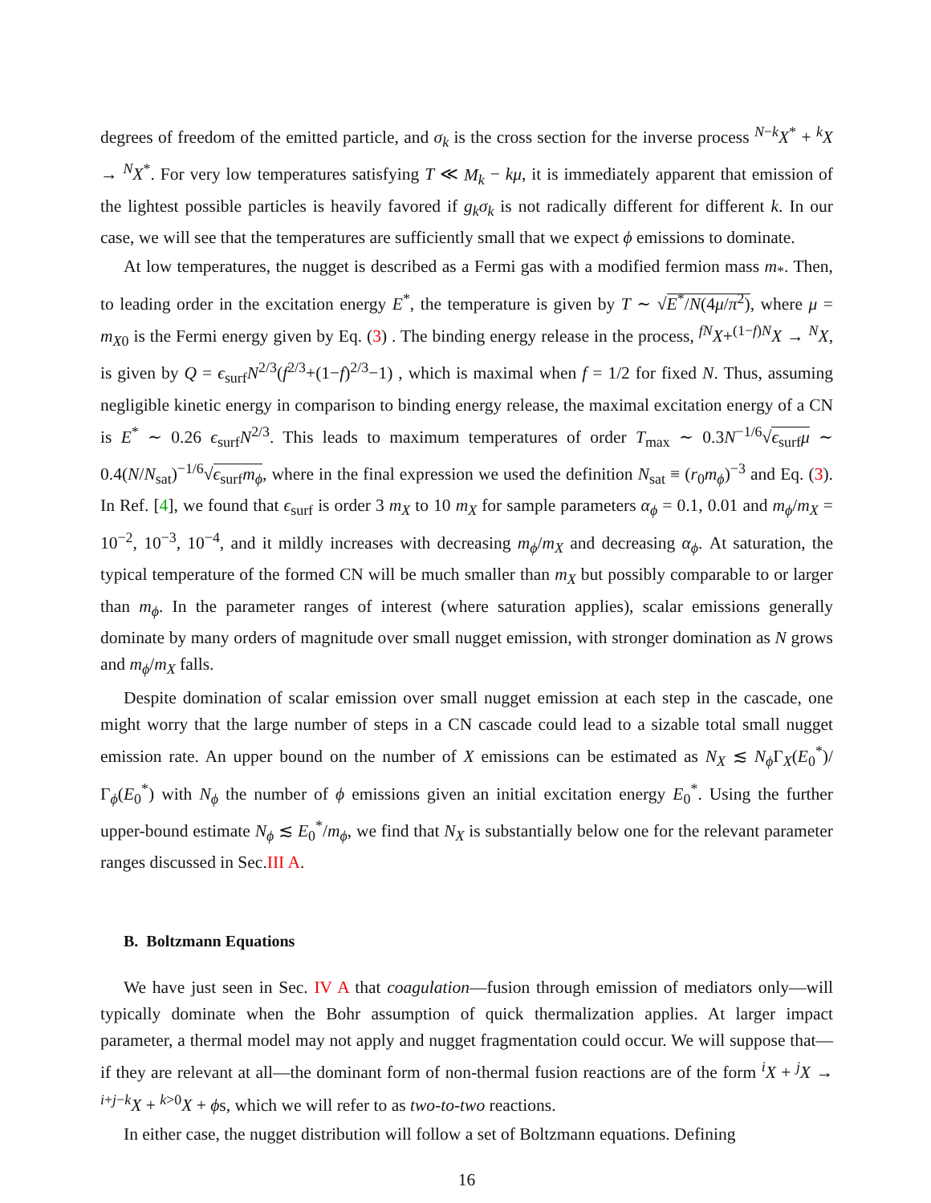degrees of freedom of the emitted particle, and σ<sub>k</sub> is the cross section for the inverse process <sup>N−k</sup>X<sup>*</sup> + <sup>k</sup>X → <sup>N</sup>X<sup>*</sup>. For very low temperatures satisfying T ≪ M<sub>k</sub> − kμ, it is immediately apparent that emission of the lightest possible particles is heavily favored if g<sub>k</sub>σ<sub>k</sub> is not radically different for different k. In our case, we will see that the temperatures are sufficiently small that we expect ϕ emissions to dominate.
At low temperatures, the nugget is described as a Fermi gas with a modified fermion mass m<sub>*</sub>. Then, to leading order in the excitation energy E<sup>*</sup>, the temperature is given by T ∼ √E<sup>*</sup>/N(4μ/π<sup>2</sup>), where μ = m<sub>X0</sub> is the Fermi energy given by Eq. (3) . The binding energy release in the process, <sup>fN</sup>X+<sup>(1−f)N</sup>X → <sup>N</sup>X, is given by Q = ϵ<sub>surf</sub>N<sup>2/3</sup>(f<sup>2/3</sup>+(1−f)<sup>2/3</sup>−1) , which is maximal when f = 1/2 for fixed N. Thus, assuming negligible kinetic energy in comparison to binding energy release, the maximal excitation energy of a CN is E<sup>*</sup> ∼ 0.26 ϵ<sub>surf</sub>N<sup>2/3</sup>. This leads to maximum temperatures of order T<sub>max</sub> ∼ 0.3N<sup>−1/6</sup>√ϵ<sub>surf</sub>μ ∼ 0.4(N/N<sub>sat</sub>)<sup>−1/6</sup>√ϵ<sub>surf</sub>m<sub>ϕ</sub>, where in the final expression we used the definition N<sub>sat</sub> ≡ (r<sub>0</sub>m<sub>ϕ</sub>)<sup>−3</sup> and Eq. (3). In Ref. [4], we found that ϵ<sub>surf</sub> is order 3 m<sub>X</sub> to 10 m<sub>X</sub> for sample parameters α<sub>ϕ</sub> = 0.1, 0.01 and m<sub>ϕ</sub>/m<sub>X</sub> = 10<sup>−2</sup>, 10<sup>−3</sup>, 10<sup>−4</sup>, and it mildly increases with decreasing m<sub>ϕ</sub>/m<sub>X</sub> and decreasing α<sub>ϕ</sub>. At saturation, the typical temperature of the formed CN will be much smaller than m<sub>X</sub> but possibly comparable to or larger than m<sub>ϕ</sub>. In the parameter ranges of interest (where saturation applies), scalar emissions generally dominate by many orders of magnitude over small nugget emission, with stronger domination as N grows and m<sub>ϕ</sub>/m<sub>X</sub> falls.
Despite domination of scalar emission over small nugget emission at each step in the cascade, one might worry that the large number of steps in a CN cascade could lead to a sizable total small nugget emission rate. An upper bound on the number of X emissions can be estimated as N<sub>X</sub> ≲ N<sub>ϕ</sub> Γ<sub>X</sub>(E<sub>0</sub><sup>*</sup>)/Γ<sub>ϕ</sub>(E<sub>0</sub><sup>*</sup>) with N<sub>ϕ</sub> the number of ϕ emissions given an initial excitation energy E<sub>0</sub><sup>*</sup>. Using the further upper-bound estimate N<sub>ϕ</sub> ≲ E<sub>0</sub><sup>*</sup>/m<sub>ϕ</sub>, we find that N<sub>X</sub> is substantially below one for the relevant parameter ranges discussed in Sec.III A.
B. Boltzmann Equations
We have just seen in Sec. IV A that coagulation—fusion through emission of mediators only—will typically dominate when the Bohr assumption of quick thermalization applies. At larger impact parameter, a thermal model may not apply and nugget fragmentation could occur. We will suppose that—if they are relevant at all—the dominant form of non-thermal fusion reactions are of the form <sup>i</sup>X + <sup>j</sup>X → <sup>i+j−k</sup>X + <sup>k>0</sup>X + ϕs, which we will refer to as two-to-two reactions.
In either case, the nugget distribution will follow a set of Boltzmann equations. Defining
16